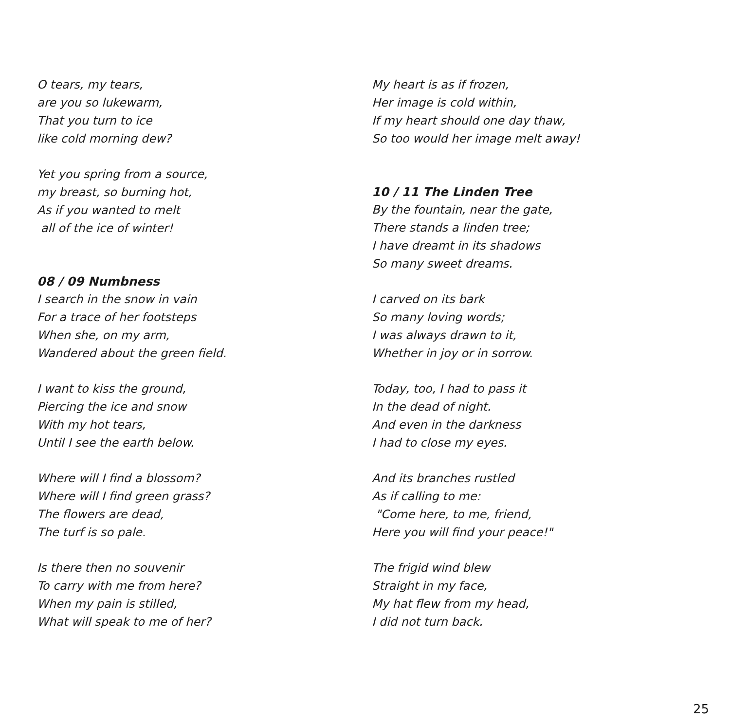O tears, my tears,
are you so lukewarm,
That you turn to ice
like cold morning dew?
Yet you spring from a source,
my breast, so burning hot,
As if you wanted to melt
all of the ice of winter!
08 / 09 Numbness
I search in the snow in vain
For a trace of her footsteps
When she, on my arm,
Wandered about the green field.
I want to kiss the ground,
Piercing the ice and snow
With my hot tears,
Until I see the earth below.
Where will I find a blossom?
Where will I find green grass?
The flowers are dead,
The turf is so pale.
Is there then no souvenir
To carry with me from here?
When my pain is stilled,
What will speak to me of her?
My heart is as if frozen,
Her image is cold within,
If my heart should one day thaw,
So too would her image melt away!
10 / 11 The Linden Tree
By the fountain, near the gate,
There stands a linden tree;
I have dreamt in its shadows
So many sweet dreams.
I carved on its bark
So many loving words;
I was always drawn to it,
Whether in joy or in sorrow.
Today, too, I had to pass it
In the dead of night.
And even in the darkness
I had to close my eyes.
And its branches rustled
As if calling to me:
"Come here, to me, friend,
Here you will find your peace!"
The frigid wind blew
Straight in my face,
My hat flew from my head,
I did not turn back.
25